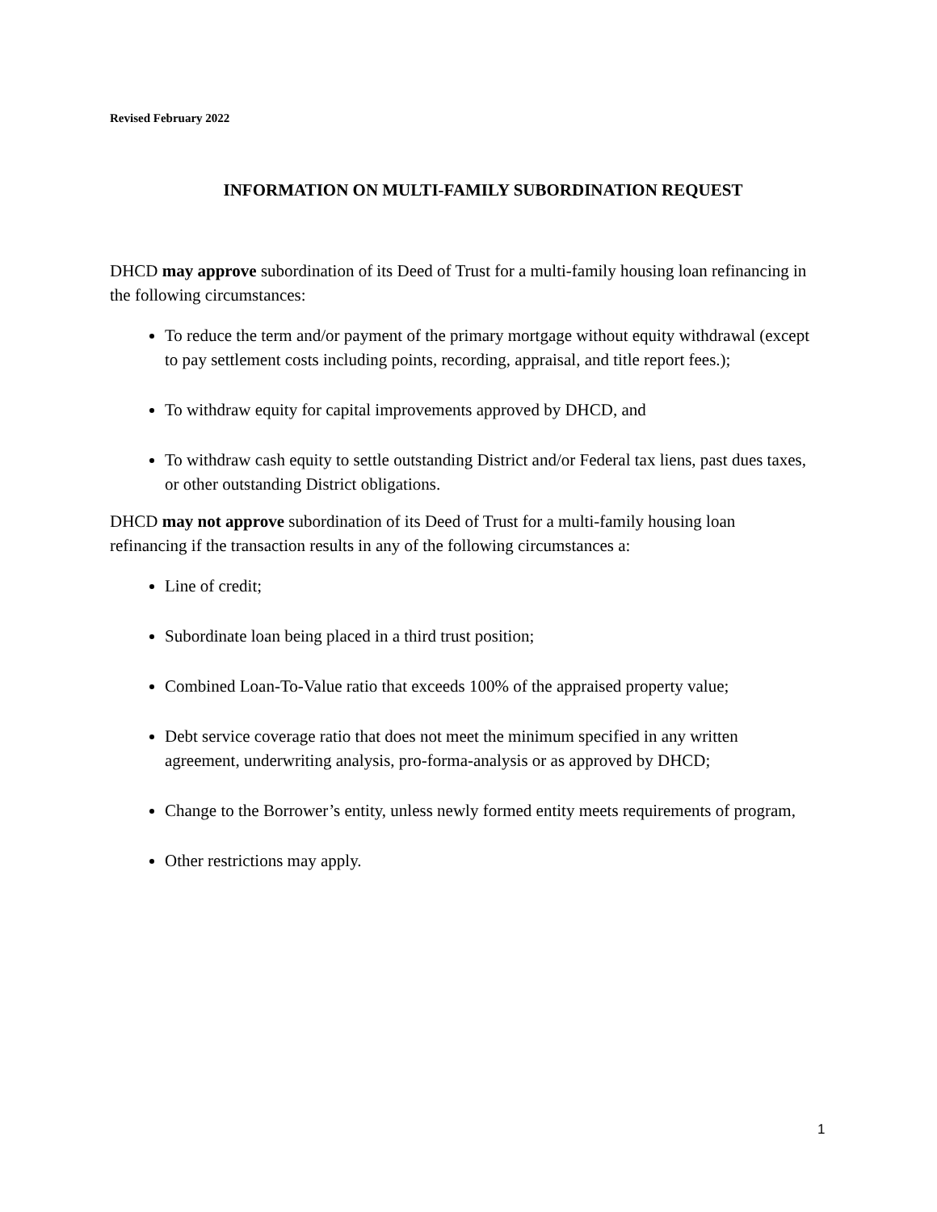Revised February 2022
INFORMATION ON MULTI-FAMILY SUBORDINATION REQUEST
DHCD may approve subordination of its Deed of Trust for a multi-family housing loan refinancing in the following circumstances:
To reduce the term and/or payment of the primary mortgage without equity withdrawal (except to pay settlement costs including points, recording, appraisal, and title report fees.);
To withdraw equity for capital improvements approved by DHCD, and
To withdraw cash equity to settle outstanding District and/or Federal tax liens, past dues taxes, or other outstanding District obligations.
DHCD may not approve subordination of its Deed of Trust for a multi-family housing loan refinancing if the transaction results in any of the following circumstances a:
Line of credit;
Subordinate loan being placed in a third trust position;
Combined Loan-To-Value ratio that exceeds 100% of the appraised property value;
Debt service coverage ratio that does not meet the minimum specified in any written agreement, underwriting analysis, pro-forma-analysis or as approved by DHCD;
Change to the Borrower’s entity, unless newly formed entity meets requirements of program,
Other restrictions may apply.
1